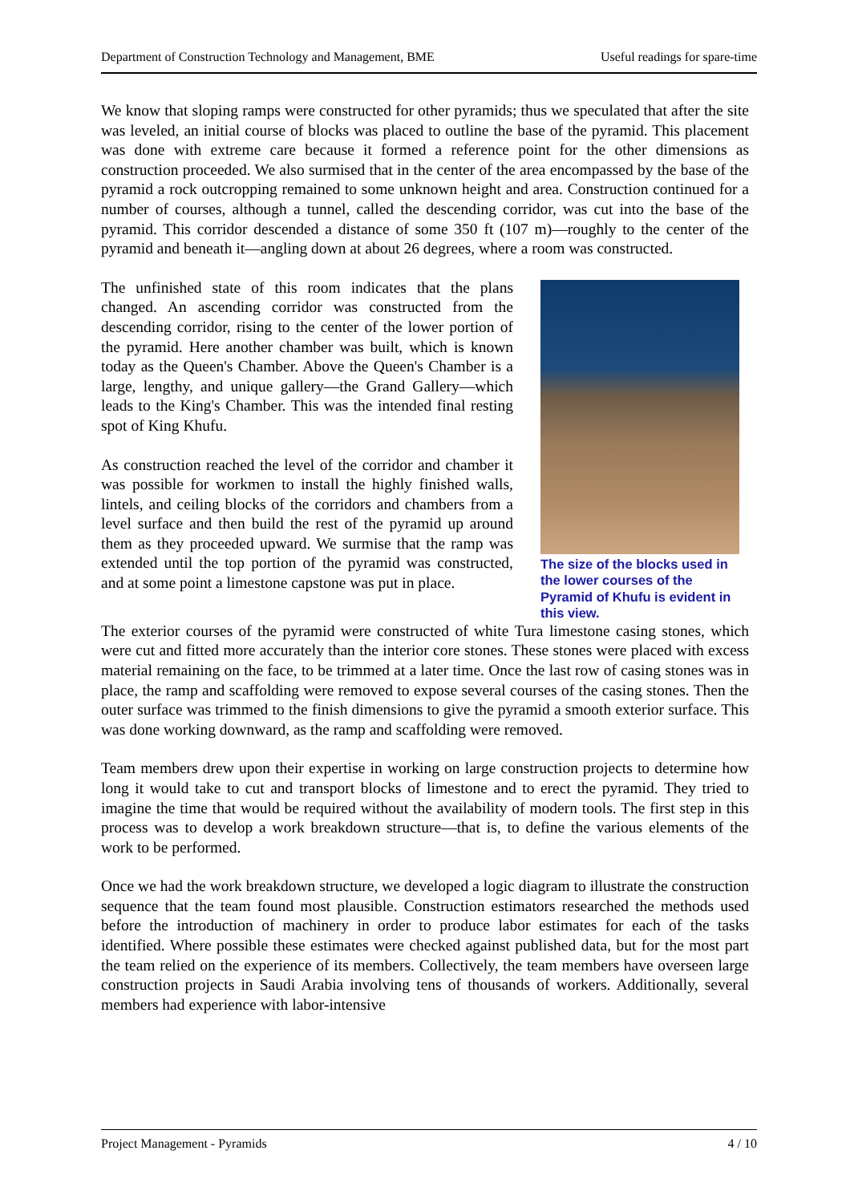Department of Construction Technology and Management, BME Useful readings for spare-time
We know that sloping ramps were constructed for other pyramids; thus we speculated that after the site was leveled, an initial course of blocks was placed to outline the base of the pyramid. This placement was done with extreme care because it formed a reference point for the other dimensions as construction proceeded. We also surmised that in the center of the area encompassed by the base of the pyramid a rock outcropping remained to some unknown height and area. Construction continued for a number of courses, although a tunnel, called the descending corridor, was cut into the base of the pyramid. This corridor descended a distance of some 350 ft (107 m)—roughly to the center of the pyramid and beneath it—angling down at about 26 degrees, where a room was constructed.
The unfinished state of this room indicates that the plans changed. An ascending corridor was constructed from the descending corridor, rising to the center of the lower portion of the pyramid. Here another chamber was built, which is known today as the Queen's Chamber. Above the Queen's Chamber is a large, lengthy, and unique gallery—the Grand Gallery—which leads to the King's Chamber. This was the intended final resting spot of King Khufu.
As construction reached the level of the corridor and chamber it was possible for workmen to install the highly finished walls, lintels, and ceiling blocks of the corridors and chambers from a level surface and then build the rest of the pyramid up around them as they proceeded upward. We surmise that the ramp was extended until the top portion of the pyramid was constructed, and at some point a limestone capstone was put in place.
The size of the blocks used in the lower courses of the Pyramid of Khufu is evident in this view.
The exterior courses of the pyramid were constructed of white Tura limestone casing stones, which were cut and fitted more accurately than the interior core stones. These stones were placed with excess material remaining on the face, to be trimmed at a later time. Once the last row of casing stones was in place, the ramp and scaffolding were removed to expose several courses of the casing stones. Then the outer surface was trimmed to the finish dimensions to give the pyramid a smooth exterior surface. This was done working downward, as the ramp and scaffolding were removed.
Team members drew upon their expertise in working on large construction projects to determine how long it would take to cut and transport blocks of limestone and to erect the pyramid. They tried to imagine the time that would be required without the availability of modern tools. The first step in this process was to develop a work breakdown structure—that is, to define the various elements of the work to be performed.
Once we had the work breakdown structure, we developed a logic diagram to illustrate the construction sequence that the team found most plausible. Construction estimators researched the methods used before the introduction of machinery in order to produce labor estimates for each of the tasks identified. Where possible these estimates were checked against published data, but for the most part the team relied on the experience of its members. Collectively, the team members have overseen large construction projects in Saudi Arabia involving tens of thousands of workers. Additionally, several members had experience with labor-intensive
Project Management - Pyramids 4 / 10